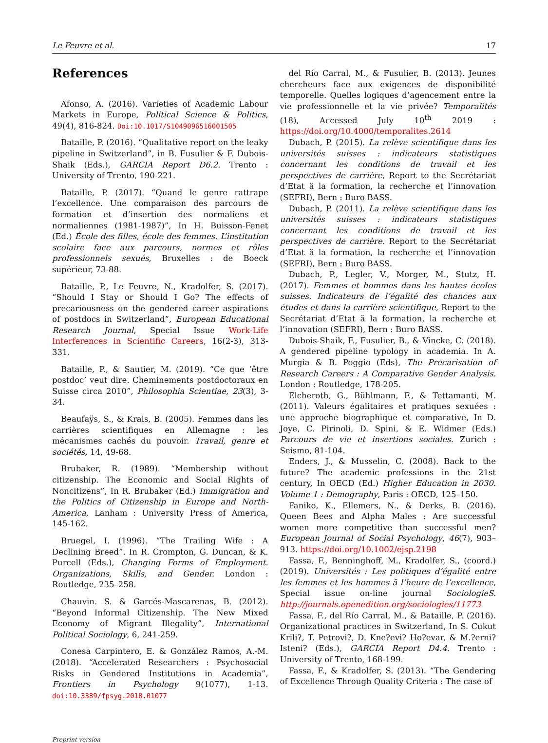Le Feuvre et al. 17
References
Afonso, A. (2016). Varieties of Academic Labour Markets in Europe, Political Science & Politics, 49(4), 816-824. Doi:10.1017/S1049096516001505
Bataille, P. (2016). “Qualitative report on the leaky pipeline in Switzerland”, in B. Fusulier & F. Dubois-Shaik (Eds.), GARCIA Report D6.2. Trento : University of Trento, 190-221.
Bataille, P. (2017). “Quand le genre rattrape l’excellence. Une comparaison des parcours de formation et d’insertion des normaliens et normaliennes (1981-1987)”, In H. Buisson-Fenet (Ed.) École des filles, école des femmes. L’institution scolaire face aux parcours, normes et rôles professionnels sexués, Bruxelles : de Boeck supérieur, 73-88.
Bataille, P., Le Feuvre, N., Kradolfer, S. (2017). “Should I Stay or Should I Go? The effects of precariousness on the gendered career aspirations of postdocs in Switzerland”, European Educational Research Journal, Special Issue Work-Life Interferences in Scientific Careers, 16(2-3), 313-331.
Bataille, P., & Sautier, M. (2019). “Ce que ‘être postdoc’ veut dire. Cheminements postdoctoraux en Suisse circa 2010”, Philosophia Scientiae, 23(3), 3-34.
Beaufaÿs, S., & Krais, B. (2005). Femmes dans les carrières scientifiques en Allemagne : les mécanismes cachés du pouvoir. Travail, genre et sociétés, 14, 49-68.
Brubaker, R. (1989). “Membership without citizenship. The Economic and Social Rights of Noncitizens”, In R. Brubaker (Ed.) Immigration and the Politics of Citizenship in Europe and North-America, Lanham : University Press of America, 145-162.
Bruegel, I. (1996). “The Trailing Wife : A Declining Breed”. In R. Crompton, G. Duncan, & K. Purcell (Eds.), Changing Forms of Employment. Organizations, Skills, and Gender. London : Routledge, 235–258.
Chauvin. S. & Garcés-Mascarenas, B. (2012). “Beyond Informal Citizenship. The New Mixed Economy of Migrant Illegality”, International Political Sociology, 6, 241-259.
Conesa Carpintero, E. & González Ramos, A.-M. (2018). “Accelerated Researchers : Psychosocial Risks in Gendered Institutions in Academia”, Frontiers in Psychology 9(1077), 1-13. doi:10.3389/fpsyg.2018.01077
del Río Carral, M., & Fusulier, B. (2013). Jeunes chercheurs face aux exigences de disponibilité temporelle. Quelles logiques d’agencement entre la vie professionnelle et la vie privée? Temporalités (18), Accessed July 10<sup>th</sup> 2019 : https://doi.org/10.4000/temporalites.2614
Dubach, P. (2015). La relève scientifique dans les universités suisses : indicateurs statistiques concernant les conditions de travail et les perspectives de carrière, Report to the Secrétariat d’Etat ä la formation, la recherche et l’innovation (SEFRI), Bern : Buro BASS.
Dubach, P. (2011). La relève scientifique dans les universités suisses : indicateurs statistiques concernant les conditions de travail et les perspectives de carrière. Report to the Secrétariat d’Etat ä la formation, la recherche et l’innovation (SEFRI), Bern : Buro BASS.
Dubach, P., Legler, V., Morger, M., Stutz, H. (2017). Femmes et hommes dans les hautes écoles suisses. Indicateurs de l’égalité des chances aux études et dans la carrière scientifique, Report to the Secrétariat d’Etat ä la formation, la recherche et l’innovation (SEFRI), Bern : Buro BASS.
Dubois-Shaik, F., Fusulier, B., & Vincke, C. (2018). A gendered pipeline typology in academia. In A. Murgia & B. Poggio (Eds), The Precarisation of Research Careers : A Comparative Gender Analysis. London : Routledge, 178-205.
Elcheroth, G., Bühlmann, F., & Tettamanti, M. (2011). Valeurs égalitaires et pratiques sexuées : une approche biographique et comparative, In D. Joye, C. Pirinoli, D. Spini, & E. Widmer (Eds.) Parcours de vie et insertions sociales. Zurich : Seismo, 81-104.
Enders, J., & Musselin, C. (2008). Back to the future? The academic professions in the 21st century, In OECD (Ed.) Higher Education in 2030. Volume 1 : Demography, Paris : OECD, 125–150.
Faniko, K., Ellemers, N., & Derks, B. (2016). Queen Bees and Alpha Males : Are successful women more competitive than successful men? European Journal of Social Psychology, 46(7), 903–913. https://doi.org/10.1002/ejsp.2198
Fassa, F., Benninghoff, M., Kradolfer, S., (coord.) (2019). Universités : Les politiques d’égalité entre les femmes et les hommes ä l’heure de l’excellence, Special issue on-line journal SociologieS. http://journals.openedition.org/sociologies/11773
Fassa, F., del Río Carral, M., & Bataille, P. (2016). Organizational practices in Switzerland, In S. Cukut Krili?, T. Petrovi?, D. Kne?evi? Ho?evar, & M.?erni? Isteni? (Eds.), GARCIA Report D4.4. Trento : University of Trento, 168-199.
Fassa, F., & Kradolfer, S. (2013). “The Gendering of Excellence Through Quality Criteria : The case of
Preprint version